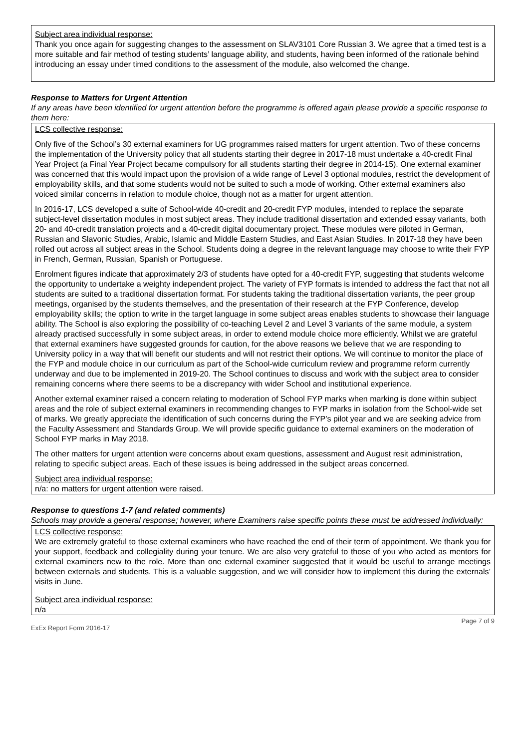Subject area individual response:
Thank you once again for suggesting changes to the assessment on SLAV3101 Core Russian 3. We agree that a timed test is a more suitable and fair method of testing students’ language ability, and students, having been informed of the rationale behind introducing an essay under timed conditions to the assessment of the module, also welcomed the change.
Response to Matters for Urgent Attention
If any areas have been identified for urgent attention before the programme is offered again please provide a specific response to them here:
LCS collective response:
Only five of the School’s 30 external examiners for UG programmes raised matters for urgent attention. Two of these concerns the implementation of the University policy that all students starting their degree in 2017-18 must undertake a 40-credit Final Year Project (a Final Year Project became compulsory for all students starting their degree in 2014-15). One external examiner was concerned that this would impact upon the provision of a wide range of Level 3 optional modules, restrict the development of employability skills, and that some students would not be suited to such a mode of working. Other external examiners also voiced similar concerns in relation to module choice, though not as a matter for urgent attention.
In 2016-17, LCS developed a suite of School-wide 40-credit and 20-credit FYP modules, intended to replace the separate subject-level dissertation modules in most subject areas. They include traditional dissertation and extended essay variants, both 20- and 40-credit translation projects and a 40-credit digital documentary project. These modules were piloted in German, Russian and Slavonic Studies, Arabic, Islamic and Middle Eastern Studies, and East Asian Studies. In 2017-18 they have been rolled out across all subject areas in the School. Students doing a degree in the relevant language may choose to write their FYP in French, German, Russian, Spanish or Portuguese.
Enrolment figures indicate that approximately 2/3 of students have opted for a 40-credit FYP, suggesting that students welcome the opportunity to undertake a weighty independent project. The variety of FYP formats is intended to address the fact that not all students are suited to a traditional dissertation format. For students taking the traditional dissertation variants, the peer group meetings, organised by the students themselves, and the presentation of their research at the FYP Conference, develop employability skills; the option to write in the target language in some subject areas enables students to showcase their language ability. The School is also exploring the possibility of co-teaching Level 2 and Level 3 variants of the same module, a system already practised successfully in some subject areas, in order to extend module choice more efficiently. Whilst we are grateful that external examiners have suggested grounds for caution, for the above reasons we believe that we are responding to University policy in a way that will benefit our students and will not restrict their options. We will continue to monitor the place of the FYP and module choice in our curriculum as part of the School-wide curriculum review and programme reform currently underway and due to be implemented in 2019-20. The School continues to discuss and work with the subject area to consider remaining concerns where there seems to be a discrepancy with wider School and institutional experience.
Another external examiner raised a concern relating to moderation of School FYP marks when marking is done within subject areas and the role of subject external examiners in recommending changes to FYP marks in isolation from the School-wide set of marks. We greatly appreciate the identification of such concerns during the FYP’s pilot year and we are seeking advice from the Faculty Assessment and Standards Group. We will provide specific guidance to external examiners on the moderation of School FYP marks in May 2018.
The other matters for urgent attention were concerns about exam questions, assessment and August resit administration, relating to specific subject areas. Each of these issues is being addressed in the subject areas concerned.
Subject area individual response:
n/a: no matters for urgent attention were raised.
Response to questions 1-7 (and related comments)
Schools may provide a general response; however, where Examiners raise specific points these must be addressed individually:
LCS collective response:
We are extremely grateful to those external examiners who have reached the end of their term of appointment. We thank you for your support, feedback and collegiality during your tenure. We are also very grateful to those of you who acted as mentors for external examiners new to the role. More than one external examiner suggested that it would be useful to arrange meetings between externals and students. This is a valuable suggestion, and we will consider how to implement this during the externals’ visits in June.
Subject area individual response:
n/a
ExEx Report Form 2016-17 Page 7 of 9